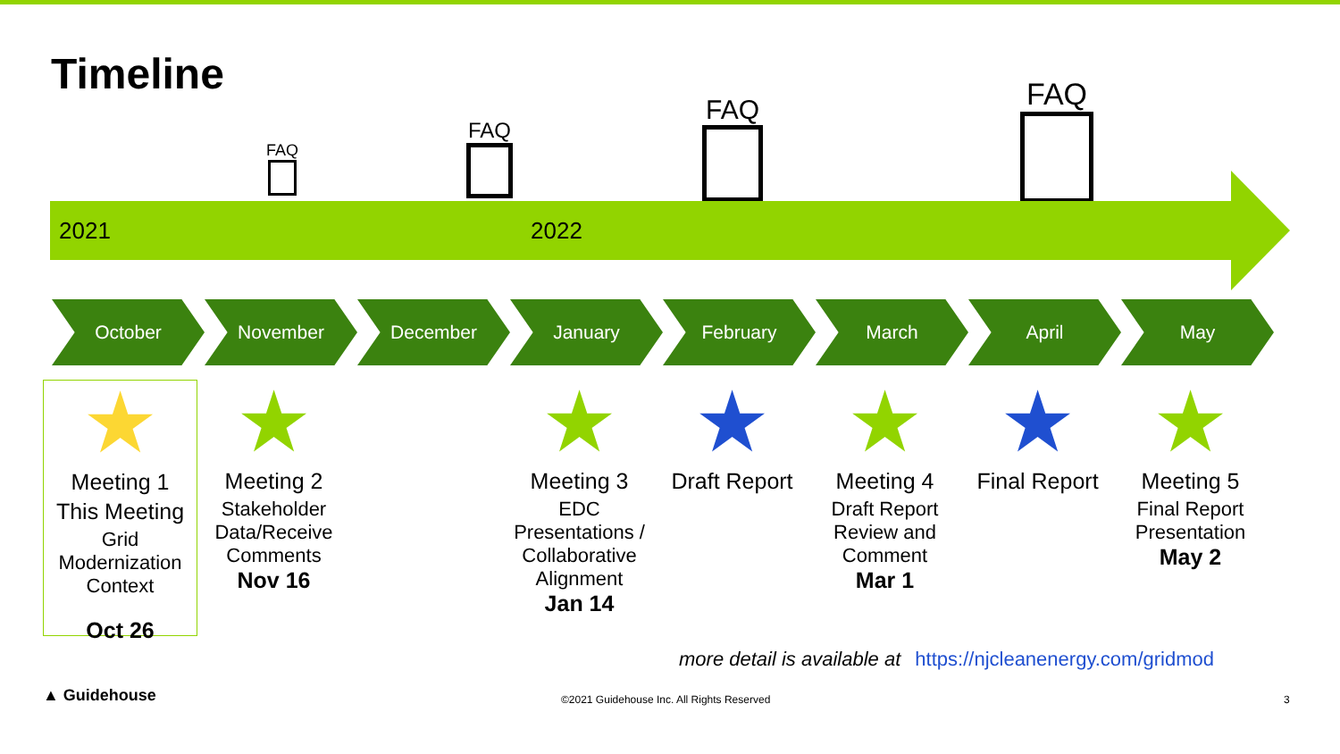Timeline
FAQ
FAQ
FAQ FAQ
2021 2022
October November December January February March April May
★
Meeting 1
This Meeting
Grid Modernization Context
Oct 26
★
Meeting 2
Stakeholder Data/Receive Comments
Nov 16
★
Meeting 3
EDC Presentations / Collaborative Alignment
Jan 14
★
Draft Report
★
Meeting 4
Draft Report Review and Comment
Mar 1
★
Final Report
★
Meeting 5
Final Report Presentation
May 2
more detail is available at https://njcleanenergy.com/gridmod
▲ Guidehouse
©2021 Guidehouse Inc. All Rights Reserved
3